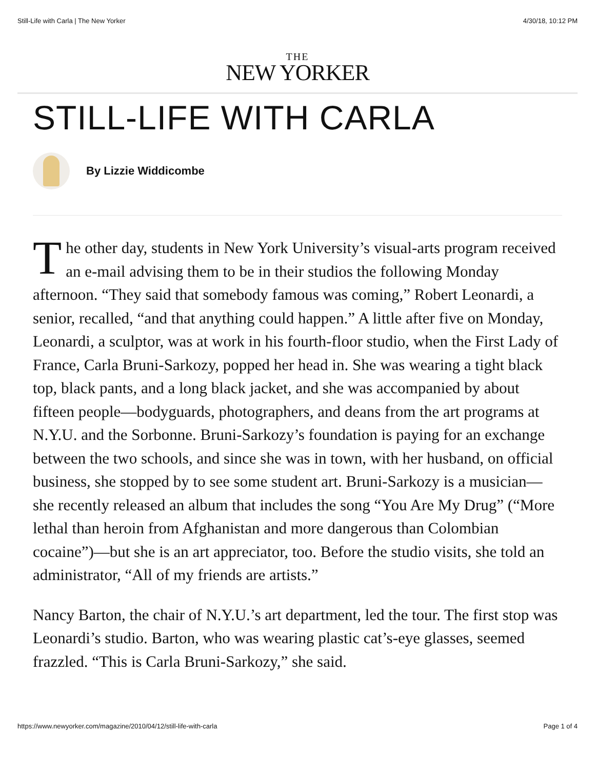Still-Life with Carla | The New Yorker 4/30/18, 10:12 PM
THE
NEW YORKER
STILL-LIFE WITH CARLA
By Lizzie Widdicombe
The other day, students in New York University’s visual-arts program received an e-mail advising them to be in their studios the following Monday afternoon. “They said that somebody famous was coming,” Robert Leonardi, a senior, recalled, “and that anything could happen.” A little after five on Monday, Leonardi, a sculptor, was at work in his fourth-floor studio, when the First Lady of France, Carla Bruni-Sarkozy, popped her head in. She was wearing a tight black top, black pants, and a long black jacket, and she was accompanied by about fifteen people—bodyguards, photographers, and deans from the art programs at N.Y.U. and the Sorbonne. Bruni-Sarkozy’s foundation is paying for an exchange between the two schools, and since she was in town, with her husband, on official business, she stopped by to see some student art. Bruni-Sarkozy is a musician—she recently released an album that includes the song “You Are My Drug” (“More lethal than heroin from Afghanistan and more dangerous than Colombian cocaine”)—but she is an art appreciator, too. Before the studio visits, she told an administrator, “All of my friends are artists.”
Nancy Barton, the chair of N.Y.U.’s art department, led the tour. The first stop was Leonardi’s studio. Barton, who was wearing plastic cat’s-eye glasses, seemed frazzled. “This is Carla Bruni-Sarkozy,” she said.
https://www.newyorker.com/magazine/2010/04/12/still-life-with-carla Page 1 of 4